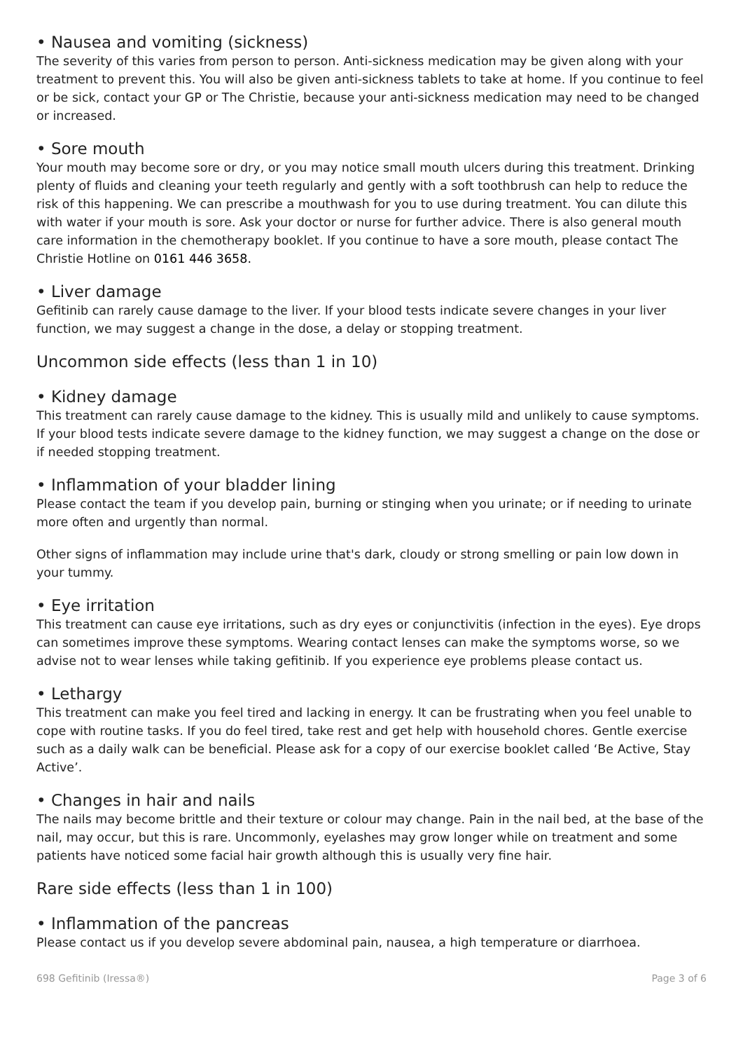• Nausea and vomiting (sickness)
The severity of this varies from person to person. Anti-sickness medication may be given along with your treatment to prevent this. You will also be given anti-sickness tablets to take at home. If you continue to feel or be sick, contact your GP or The Christie, because your anti-sickness medication may need to be changed or increased.
• Sore mouth
Your mouth may become sore or dry, or you may notice small mouth ulcers during this treatment. Drinking plenty of fluids and cleaning your teeth regularly and gently with a soft toothbrush can help to reduce the risk of this happening. We can prescribe a mouthwash for you to use during treatment. You can dilute this with water if your mouth is sore. Ask your doctor or nurse for further advice. There is also general mouth care information in the chemotherapy booklet. If you continue to have a sore mouth, please contact The Christie Hotline on 0161 446 3658.
• Liver damage
Gefitinib can rarely cause damage to the liver. If your blood tests indicate severe changes in your liver function, we may suggest a change in the dose, a delay or stopping treatment.
Uncommon side effects (less than 1 in 10)
• Kidney damage
This treatment can rarely cause damage to the kidney. This is usually mild and unlikely to cause symptoms. If your blood tests indicate severe damage to the kidney function, we may suggest a change on the dose or if needed stopping treatment.
• Inflammation of your bladder lining
Please contact the team if you develop pain, burning or stinging when you urinate; or if needing to urinate more often and urgently than normal.
Other signs of inflammation may include urine that's dark, cloudy or strong smelling or pain low down in your tummy.
• Eye irritation
This treatment can cause eye irritations, such as dry eyes or conjunctivitis (infection in the eyes). Eye drops can sometimes improve these symptoms. Wearing contact lenses can make the symptoms worse, so we advise not to wear lenses while taking gefitinib. If you experience eye problems please contact us.
• Lethargy
This treatment can make you feel tired and lacking in energy. It can be frustrating when you feel unable to cope with routine tasks. If you do feel tired, take rest and get help with household chores. Gentle exercise such as a daily walk can be beneficial. Please ask for a copy of our exercise booklet called ‘Be Active, Stay Active’.
• Changes in hair and nails
The nails may become brittle and their texture or colour may change. Pain in the nail bed, at the base of the nail, may occur, but this is rare. Uncommonly, eyelashes may grow longer while on treatment and some patients have noticed some facial hair growth although this is usually very fine hair.
Rare side effects (less than 1 in 100)
• Inflammation of the pancreas
Please contact us if you develop severe abdominal pain, nausea, a high temperature or diarrhoea.
698 Gefitinib (Iressa®) Page 3 of 6